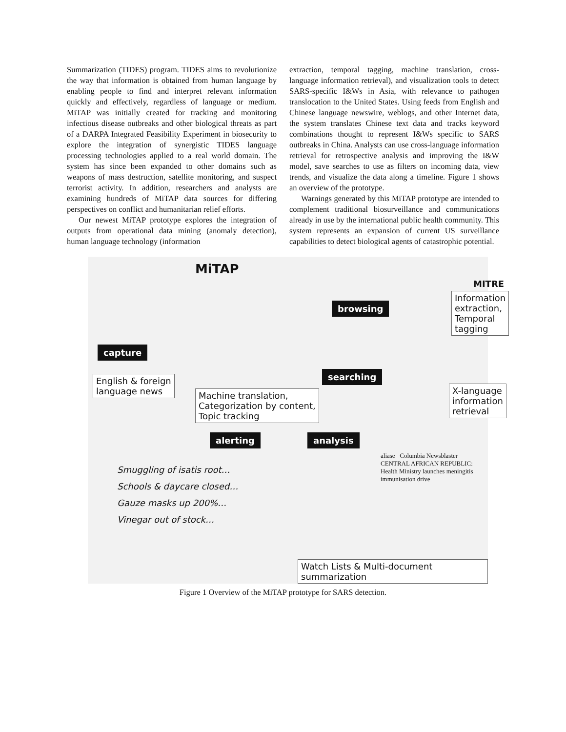Summarization (TIDES) program. TIDES aims to revolutionize the way that information is obtained from human language by enabling people to find and interpret relevant information quickly and effectively, regardless of language or medium. MiTAP was initially created for tracking and monitoring infectious disease outbreaks and other biological threats as part of a DARPA Integrated Feasibility Experiment in biosecurity to explore the integration of synergistic TIDES language processing technologies applied to a real world domain. The system has since been expanded to other domains such as weapons of mass destruction, satellite monitoring, and suspect terrorist activity. In addition, researchers and analysts are examining hundreds of MiTAP data sources for differing perspectives on conflict and humanitarian relief efforts.
Our newest MiTAP prototype explores the integration of outputs from operational data mining (anomaly detection), human language technology (information
extraction, temporal tagging, machine translation, cross-language information retrieval), and visualization tools to detect SARS-specific I&Ws in Asia, with relevance to pathogen translocation to the United States. Using feeds from English and Chinese language newswire, weblogs, and other Internet data, the system translates Chinese text data and tracks keyword combinations thought to represent I&Ws specific to SARS outbreaks in China. Analysts can use cross-language information retrieval for retrospective analysis and improving the I&W model, save searches to use as filters on incoming data, view trends, and visualize the data along a timeline. Figure 1 shows an overview of the prototype.
Warnings generated by this MiTAP prototype are intended to complement traditional biosurveillance and communications already in use by the international public health community. This system represents an expansion of current US surveillance capabilities to detect biological agents of catastrophic potential.
MiTAP
MITRE
capture
browsing
searching
analysis
alerting
English & foreign
language news
Machine translation,
Categorization by content,
Topic tracking
Information
extraction,
Temporal
tagging
X-language
information
retrieval
aliase Columbia Newsblaster
CENTRAL AFRICAN REPUBLIC: Health Ministry launches meningitis immunisation drive
Smuggling of isatis root…
Schools & daycare closed…
Gauze masks up 200%…
Vinegar out of stock…
Watch Lists & Multi-document summarization
Figure 1 Overview of the MiTAP prototype for SARS detection.